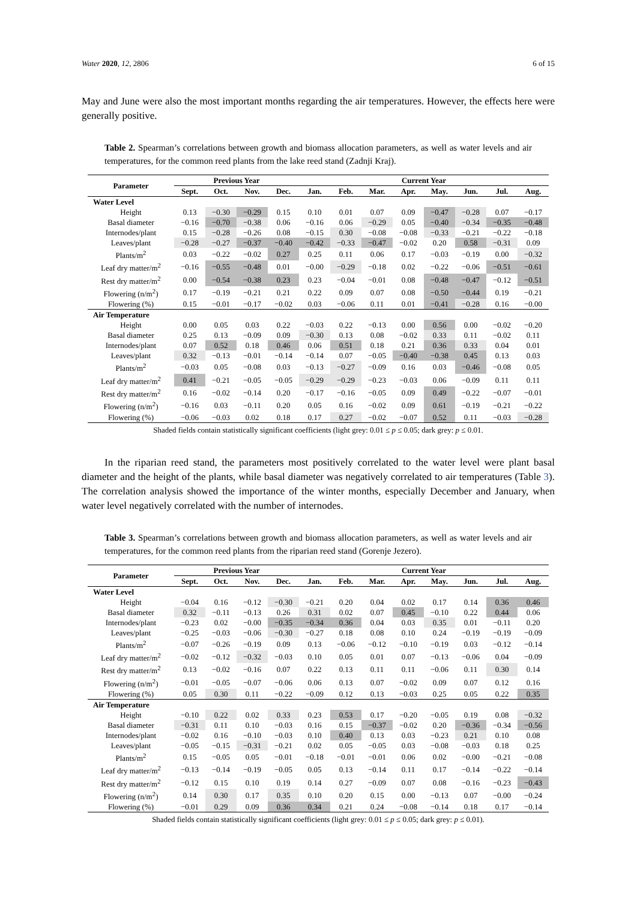Water 2020, 12, 2806 6 of 15
May and June were also the most important months regarding the air temperatures. However, the effects here were generally positive.
Table 2. Spearman’s correlations between growth and biomass allocation parameters, as well as water levels and air temperatures, for the common reed plants from the lake reed stand (Zadnji Kraj).
| Parameter | Previous Year | | | | Current Year | | | | | | | |
| --- | --- | --- | --- | --- | --- | --- | --- | --- | --- | --- | --- | --- |
| | Sept. | Oct. | Nov. | Dec. | Jan. | Feb. | Mar. | Apr. | May. | Jun. | Jul. | Aug. |
| Water Level | | | | | | | | | | | | |
| Height | 0.13 | −0.30 | −0.29 | 0.15 | 0.10 | 0.01 | 0.07 | 0.09 | −0.47 | −0.28 | 0.07 | −0.17 |
| Basal diameter | −0.16 | −0.70 | −0.38 | 0.06 | −0.16 | 0.06 | −0.29 | 0.05 | −0.40 | −0.34 | −0.35 | −0.48 |
| Internodes/plant | 0.15 | −0.28 | −0.26 | 0.08 | −0.15 | 0.30 | −0.08 | −0.08 | −0.33 | −0.21 | −0.22 | −0.18 |
| Leaves/plant | −0.28 | −0.27 | −0.37 | −0.40 | −0.42 | −0.33 | −0.47 | −0.02 | 0.20 | 0.58 | −0.31 | 0.09 |
| Plants/m<sup>2</sup> | 0.03 | −0.22 | −0.02 | 0.27 | 0.25 | 0.11 | 0.06 | 0.17 | −0.03 | −0.19 | 0.00 | −0.32 |
| Leaf dry matter/m<sup>2</sup> | −0.16 | −0.55 | −0.48 | 0.01 | −0.00 | −0.29 | −0.18 | 0.02 | −0.22 | −0.06 | −0.51 | −0.61 |
| Rest dry matter/m<sup>2</sup> | 0.00 | −0.54 | −0.38 | 0.23 | 0.23 | −0.04 | −0.01 | 0.08 | −0.48 | −0.47 | −0.12 | −0.51 |
| Flowering (n/m<sup>2</sup>) | 0.17 | −0.19 | −0.21 | 0.21 | 0.22 | 0.09 | 0.07 | 0.08 | −0.50 | −0.44 | 0.19 | −0.21 |
| Flowering (%) | 0.15 | −0.01 | −0.17 | −0.02 | 0.03 | −0.06 | 0.11 | 0.01 | −0.41 | −0.28 | 0.16 | −0.00 |
| Air Temperature | | | | | | | | | | | | |
| Height | 0.00 | 0.05 | 0.03 | 0.22 | −0.03 | 0.22 | −0.13 | 0.00 | 0.56 | 0.00 | −0.02 | −0.20 |
| Basal diameter | 0.25 | 0.13 | −0.09 | 0.09 | −0.30 | 0.13 | 0.08 | −0.02 | 0.33 | 0.11 | −0.02 | 0.11 |
| Internodes/plant | 0.07 | 0.52 | 0.18 | 0.46 | 0.06 | 0.51 | 0.18 | 0.21 | 0.36 | 0.33 | 0.04 | 0.01 |
| Leaves/plant | 0.32 | −0.13 | −0.01 | −0.14 | −0.14 | 0.07 | −0.05 | −0.40 | −0.38 | 0.45 | 0.13 | 0.03 |
| Plants/m<sup>2</sup> | −0.03 | 0.05 | −0.08 | 0.03 | −0.13 | −0.27 | −0.09 | 0.16 | 0.03 | −0.46 | −0.08 | 0.05 |
| Leaf dry matter/m<sup>2</sup> | 0.41 | −0.21 | −0.05 | −0.05 | −0.29 | −0.29 | −0.23 | −0.03 | 0.06 | −0.09 | 0.11 | 0.11 |
| Rest dry matter/m<sup>2</sup> | 0.16 | −0.02 | −0.14 | 0.20 | −0.17 | −0.16 | −0.05 | 0.09 | 0.49 | −0.22 | −0.07 | −0.01 |
| Flowering (n/m<sup>2</sup>) | −0.16 | 0.03 | −0.11 | 0.20 | 0.05 | 0.16 | −0.02 | 0.09 | 0.61 | −0.19 | −0.21 | −0.22 |
| Flowering (%) | −0.06 | −0.03 | 0.02 | 0.18 | 0.17 | 0.27 | −0.02 | −0.07 | 0.52 | 0.11 | −0.03 | −0.28 |
Shaded fields contain statistically significant coefficients (light grey: 0.01 ≤ p ≤ 0.05; dark grey: p ≤ 0.01.
In the riparian reed stand, the parameters most positively correlated to the water level were plant basal diameter and the height of the plants, while basal diameter was negatively correlated to air temperatures (Table 3). The correlation analysis showed the importance of the winter months, especially December and January, when water level negatively correlated with the number of internodes.
Table 3. Spearman’s correlations between growth and biomass allocation parameters, as well as water levels and air temperatures, for the common reed plants from the riparian reed stand (Gorenje Jezero).
| Parameter | Previous Year | | | | Current Year | | | | | | | |
| --- | --- | --- | --- | --- | --- | --- | --- | --- | --- | --- | --- | --- |
| | Sept. | Oct. | Nov. | Dec. | Jan. | Feb. | Mar. | Apr. | May. | Jun. | Jul. | Aug. |
| Water Level | | | | | | | | | | | | |
| Height | −0.04 | 0.16 | −0.12 | −0.30 | −0.21 | 0.20 | 0.04 | 0.02 | 0.17 | 0.14 | 0.36 | 0.46 |
| Basal diameter | 0.32 | −0.11 | −0.13 | 0.26 | 0.31 | 0.02 | 0.07 | 0.45 | −0.10 | 0.22 | 0.44 | 0.06 |
| Internodes/plant | −0.23 | 0.02 | −0.00 | −0.35 | −0.34 | 0.36 | 0.04 | 0.03 | 0.35 | 0.01 | −0.11 | 0.20 |
| Leaves/plant | −0.25 | −0.03 | −0.06 | −0.30 | −0.27 | 0.18 | 0.08 | 0.10 | 0.24 | −0.19 | −0.19 | −0.09 |
| Plants/m<sup>2</sup> | −0.07 | −0.26 | −0.19 | 0.09 | 0.13 | −0.06 | −0.12 | −0.10 | −0.19 | 0.03 | −0.12 | −0.14 |
| Leaf dry matter/m<sup>2</sup> | −0.02 | −0.12 | −0.32 | −0.03 | 0.10 | 0.05 | 0.01 | 0.07 | −0.13 | −0.06 | 0.04 | −0.09 |
| Rest dry matter/m<sup>2</sup> | 0.13 | −0.02 | −0.16 | 0.07 | 0.22 | 0.13 | 0.11 | 0.11 | −0.06 | 0.11 | 0.30 | 0.14 |
| Flowering (n/m<sup>2</sup>) | −0.01 | −0.05 | −0.07 | −0.06 | 0.06 | 0.13 | 0.07 | −0.02 | 0.09 | 0.07 | 0.12 | 0.16 |
| Flowering (%) | 0.05 | 0.30 | 0.11 | −0.22 | −0.09 | 0.12 | 0.13 | −0.03 | 0.25 | 0.05 | 0.22 | 0.35 |
| Air Temperature | | | | | | | | | | | | |
| Height | −0.10 | 0.22 | 0.02 | 0.33 | 0.23 | 0.53 | 0.17 | −0.20 | −0.05 | 0.19 | 0.08 | −0.32 |
| Basal diameter | −0.31 | 0.11 | 0.10 | −0.03 | 0.16 | 0.15 | −0.37 | −0.02 | 0.20 | −0.36 | −0.34 | −0.56 |
| Internodes/plant | −0.02 | 0.16 | −0.10 | −0.03 | 0.10 | 0.40 | 0.13 | 0.03 | −0.23 | 0.21 | 0.10 | 0.08 |
| Leaves/plant | −0.05 | −0.15 | −0.31 | −0.21 | 0.02 | 0.05 | −0.05 | 0.03 | −0.08 | −0.03 | 0.18 | 0.25 |
| Plants/m<sup>2</sup> | 0.15 | −0.05 | 0.05 | −0.01 | −0.18 | −0.01 | −0.01 | 0.06 | 0.02 | −0.00 | −0.21 | −0.08 |
| Leaf dry matter/m<sup>2</sup> | −0.13 | −0.14 | −0.19 | −0.05 | 0.05 | 0.13 | −0.14 | 0.11 | 0.17 | −0.14 | −0.22 | −0.14 |
| Rest dry matter/m<sup>2</sup> | −0.12 | 0.15 | 0.10 | 0.19 | 0.14 | 0.27 | −0.09 | 0.07 | 0.08 | −0.16 | −0.23 | −0.43 |
| Flowering (n/m<sup>2</sup>) | 0.14 | 0.30 | 0.17 | 0.35 | 0.10 | 0.20 | 0.15 | 0.00 | −0.13 | 0.07 | −0.00 | −0.24 |
| Flowering (%) | −0.01 | 0.29 | 0.09 | 0.36 | 0.34 | 0.21 | 0.24 | −0.08 | −0.14 | 0.18 | 0.17 | −0.14 |
Shaded fields contain statistically significant coefficients (light grey: 0.01 ≤ p ≤ 0.05; dark grey: p ≤ 0.01).